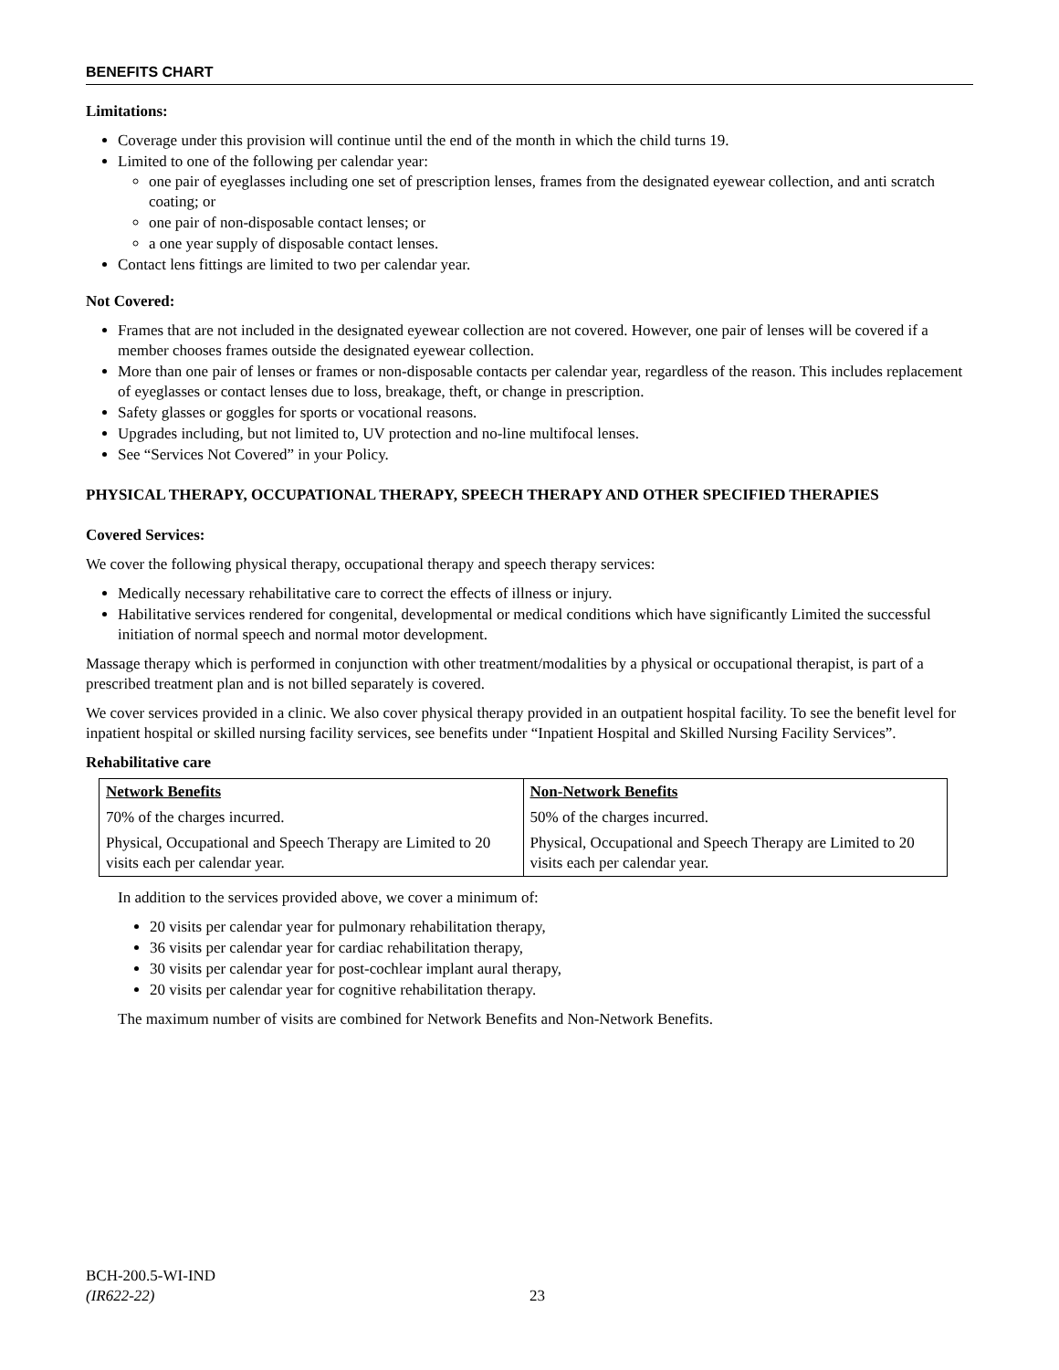BENEFITS CHART
Limitations:
Coverage under this provision will continue until the end of the month in which the child turns 19.
Limited to one of the following per calendar year:
one pair of eyeglasses including one set of prescription lenses, frames from the designated eyewear collection, and anti scratch coating; or
one pair of non-disposable contact lenses; or
a one year supply of disposable contact lenses.
Contact lens fittings are limited to two per calendar year.
Not Covered:
Frames that are not included in the designated eyewear collection are not covered. However, one pair of lenses will be covered if a member chooses frames outside the designated eyewear collection.
More than one pair of lenses or frames or non-disposable contacts per calendar year, regardless of the reason. This includes replacement of eyeglasses or contact lenses due to loss, breakage, theft, or change in prescription.
Safety glasses or goggles for sports or vocational reasons.
Upgrades including, but not limited to, UV protection and no-line multifocal lenses.
See “Services Not Covered” in your Policy.
PHYSICAL THERAPY, OCCUPATIONAL THERAPY, SPEECH THERAPY AND OTHER SPECIFIED THERAPIES
Covered Services:
We cover the following physical therapy, occupational therapy and speech therapy services:
Medically necessary rehabilitative care to correct the effects of illness or injury.
Habilitative services rendered for congenital, developmental or medical conditions which have significantly Limited the successful initiation of normal speech and normal motor development.
Massage therapy which is performed in conjunction with other treatment/modalities by a physical or occupational therapist, is part of a prescribed treatment plan and is not billed separately is covered.
We cover services provided in a clinic. We also cover physical therapy provided in an outpatient hospital facility. To see the benefit level for inpatient hospital or skilled nursing facility services, see benefits under “Inpatient Hospital and Skilled Nursing Facility Services”.
Rehabilitative care
| Network Benefits | Non-Network Benefits |
| 70% of the charges incurred. | 50% of the charges incurred. |
| Physical, Occupational and Speech Therapy are Limited to 20 visits each per calendar year. | Physical, Occupational and Speech Therapy are Limited to 20 visits each per calendar year. |
In addition to the services provided above, we cover a minimum of:
20 visits per calendar year for pulmonary rehabilitation therapy,
36 visits per calendar year for cardiac rehabilitation therapy,
30 visits per calendar year for post-cochlear implant aural therapy,
20 visits per calendar year for cognitive rehabilitation therapy.
The maximum number of visits are combined for Network Benefits and Non-Network Benefits.
BCH-200.5-WI-IND
(IR622-22)
23